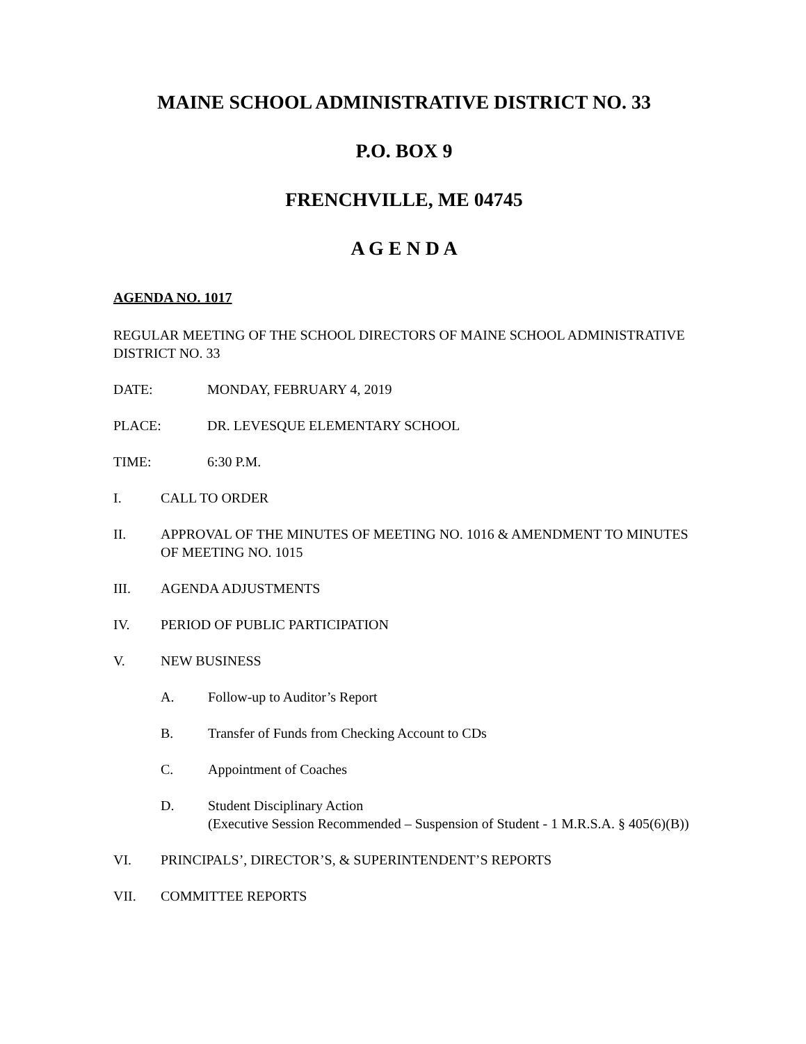MAINE SCHOOL ADMINISTRATIVE DISTRICT NO. 33
P.O. BOX 9
FRENCHVILLE, ME 04745
A G E N D A
AGENDA NO. 1017
REGULAR MEETING OF THE SCHOOL DIRECTORS OF MAINE SCHOOL ADMINISTRATIVE DISTRICT NO. 33
DATE: MONDAY, FEBRUARY 4, 2019
PLACE: DR. LEVESQUE ELEMENTARY SCHOOL
TIME: 6:30 P.M.
I. CALL TO ORDER
II. APPROVAL OF THE MINUTES OF MEETING NO. 1016 & AMENDMENT TO MINUTES OF MEETING NO. 1015
III. AGENDA ADJUSTMENTS
IV. PERIOD OF PUBLIC PARTICIPATION
V. NEW BUSINESS
A. Follow-up to Auditor’s Report
B. Transfer of Funds from Checking Account to CDs
C. Appointment of Coaches
D. Student Disciplinary Action
(Executive Session Recommended – Suspension of Student - 1 M.R.S.A. § 405(6)(B))
VI. PRINCIPALS’, DIRECTOR’S, & SUPERINTENDENT’S REPORTS
VII. COMMITTEE REPORTS